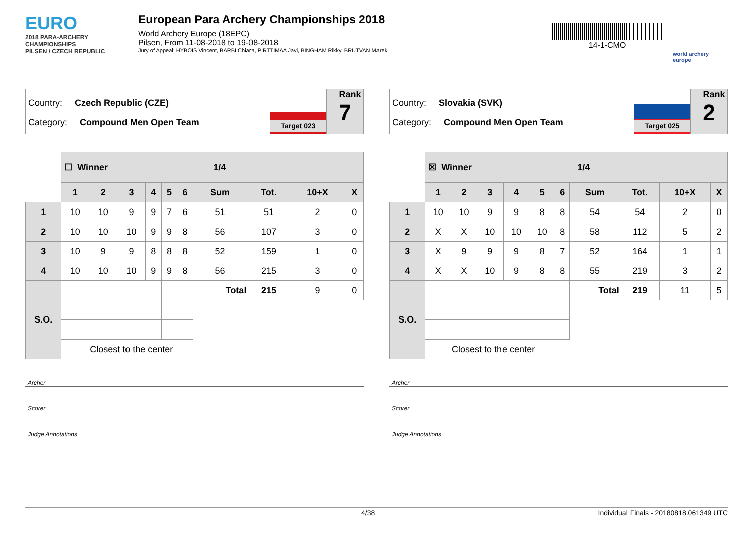EURO
2018 PARA-ARCHERY CHAMPIONSHIPS
PILSEN / CZECH REPUBLIC
European Para Archery Championships 2018
World Archery Europe (18EPC)
Pilsen, From 11-08-2018 to 19-08-2018
Jury of Appeal: HYBOIS Vincent, BARBI Chiara, PIRTTIMAA Javi, BINGHAM Rikky, BRUTVAN Marek
14-1-CMO
world archery europe
Country: Czech Republic (CZE)
Category: Compound Men Open Team
Target 023
Rank
7
| | ☐ Winner 1/4 | | | | | | | | | |
| | 1 | 2 | 3 | 4 | 5 | 6 | Sum | Tot. | 10+X | X |
| 1 | 10 | 10 | 9 | 9 | 7 | 6 | 51 | 51 | 2 | 0 |
| 2 | 10 | 10 | 10 | 9 | 9 | 8 | 56 | 107 | 3 | 0 |
| 3 | 10 | 9 | 9 | 8 | 8 | 8 | 52 | 159 | 1 | 0 |
| 4 | 10 | 10 | 10 | 9 | 9 | 8 | 56 | 215 | 3 | 0 |
| S.O. | | | | | | | Total | 215 | 9 | 0 |
| | | Closest to the center | | | | | | | | |
Archer
Scorer
Judge Annotations
Country: Slovakia (SVK)
Category: Compound Men Open Team
Target 025
Rank
2
| | ☒ Winner 1/4 | | | | | | | | | |
| | 1 | 2 | 3 | 4 | 5 | 6 | Sum | Tot. | 10+X | X |
| 1 | 10 | 10 | 9 | 9 | 8 | 8 | 54 | 54 | 2 | 0 |
| 2 | X | X | 10 | 10 | 10 | 8 | 58 | 112 | 5 | 2 |
| 3 | X | 9 | 9 | 9 | 8 | 7 | 52 | 164 | 1 | 1 |
| 4 | X | X | 10 | 9 | 8 | 8 | 55 | 219 | 3 | 2 |
| S.O. | | | | | | | Total | 219 | 11 | 5 |
| | | Closest to the center | | | | | | | | |
Archer
Scorer
Judge Annotations
4/38 Individual Finals - 20180818.061349 UTC